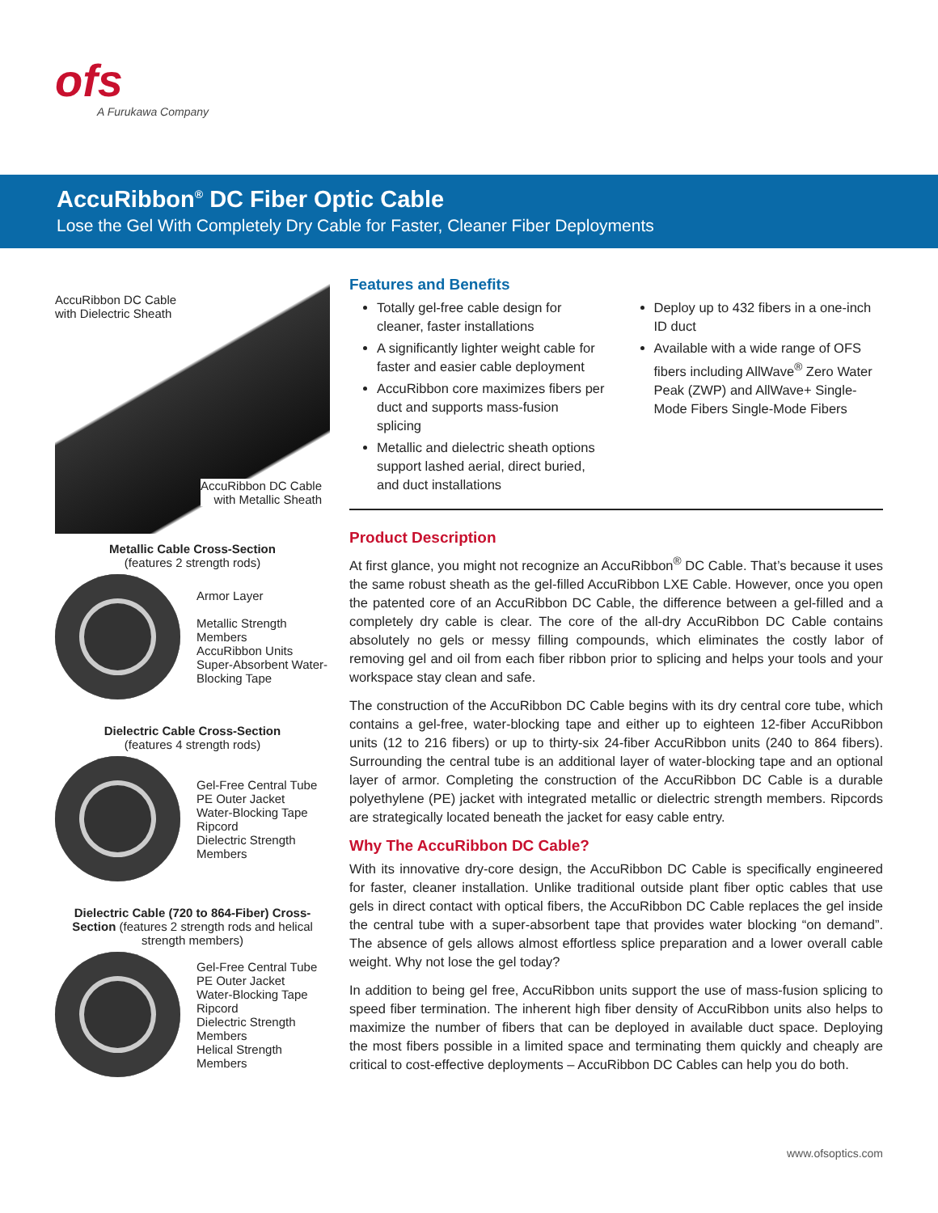ofs
A Furukawa Company
AccuRibbon<sup>®</sup> DC Fiber Optic Cable
Lose the Gel With Completely Dry Cable for Faster, Cleaner Fiber Deployments
AccuRibbon DC Cable
with Dielectric Sheath
AccuRibbon DC Cable
with Metallic Sheath
Metallic Cable Cross-Section
(features 2 strength rods)
Armor Layer
Metallic Strength Members
AccuRibbon Units
Super-Absorbent Water-Blocking Tape
Dielectric Cable Cross-Section
(features 4 strength rods)
Gel-Free Central Tube
PE Outer Jacket
Water-Blocking Tape
Ripcord
Dielectric Strength Members
Dielectric Cable (720 to 864-Fiber) Cross-Section (features 2 strength rods and helical strength members)
Gel-Free Central Tube
PE Outer Jacket
Water-Blocking Tape
Ripcord
Dielectric Strength Members
Helical Strength Members
Features and Benefits
Totally gel-free cable design for cleaner, faster installations
A significantly lighter weight cable for faster and easier cable deployment
AccuRibbon core maximizes fibers per duct and supports mass-fusion splicing
Metallic and dielectric sheath options support lashed aerial, direct buried, and duct installations
Deploy up to 432 fibers in a one-inch ID duct
Available with a wide range of OFS fibers including AllWave<sup>®</sup> Zero Water Peak (ZWP) and AllWave+ Single-Mode Fibers Single-Mode Fibers
Product Description
At first glance, you might not recognize an AccuRibbon<sup>®</sup> DC Cable. That’s because it uses the same robust sheath as the gel-filled AccuRibbon LXE Cable. However, once you open the patented core of an AccuRibbon DC Cable, the difference between a gel-filled and a completely dry cable is clear. The core of the all-dry AccuRibbon DC Cable contains absolutely no gels or messy filling compounds, which eliminates the costly labor of removing gel and oil from each fiber ribbon prior to splicing and helps your tools and your workspace stay clean and safe.
The construction of the AccuRibbon DC Cable begins with its dry central core tube, which contains a gel-free, water-blocking tape and either up to eighteen 12-fiber AccuRibbon units (12 to 216 fibers) or up to thirty-six 24-fiber AccuRibbon units (240 to 864 fibers). Surrounding the central tube is an additional layer of water-blocking tape and an optional layer of armor. Completing the construction of the AccuRibbon DC Cable is a durable polyethylene (PE) jacket with integrated metallic or dielectric strength members. Ripcords are strategically located beneath the jacket for easy cable entry.
Why The AccuRibbon DC Cable?
With its innovative dry-core design, the AccuRibbon DC Cable is specifically engineered for faster, cleaner installation. Unlike traditional outside plant fiber optic cables that use gels in direct contact with optical fibers, the AccuRibbon DC Cable replaces the gel inside the central tube with a super-absorbent tape that provides water blocking “on demand”. The absence of gels allows almost effortless splice preparation and a lower overall cable weight. Why not lose the gel today?
In addition to being gel free, AccuRibbon units support the use of mass-fusion splicing to speed fiber termination. The inherent high fiber density of AccuRibbon units also helps to maximize the number of fibers that can be deployed in available duct space. Deploying the most fibers possible in a limited space and terminating them quickly and cheaply are critical to cost-effective deployments – AccuRibbon DC Cables can help you do both.
www.ofsoptics.com